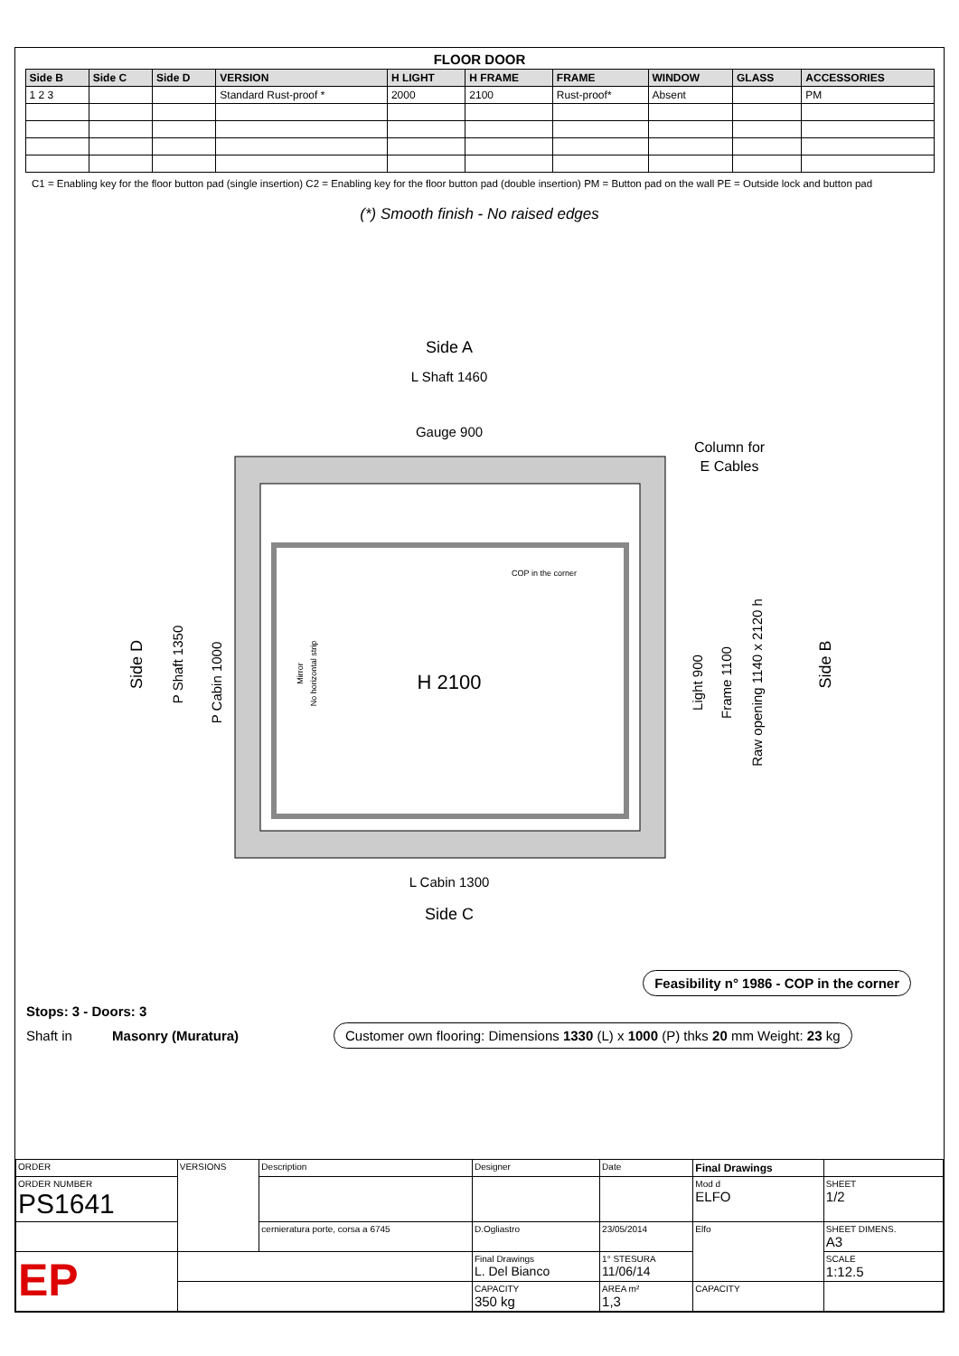FLOOR DOOR
| Side B | Side C | Side D | VERSION | H LIGHT | H FRAME | FRAME | WINDOW | GLASS | ACCESSORIES |
| --- | --- | --- | --- | --- | --- | --- | --- | --- | --- |
| 1 2 3 | | | Standard Rust-proof * | 2000 | 2100 | Rust-proof* | Absent | | PM |
C1 = Enabling key for the floor button pad (single insertion) C2 = Enabling key for the floor button pad (double insertion) PM = Button pad on the wall PE = Outside lock and button pad
(*) Smooth finish - No raised edges
Side A
L Shaft 1460
Gauge 900
H 2100
L Cabin 1300
Side C
Column for
E Cables
COP in the corner
Side D
Side B
P Shaft 1350
P Cabin 1000
Light 900
Frame 1100
Raw opening 1140 x 2120 h
Mirror
No horizontal strip
Feasibility n° 1986 - COP in the corner
Stops: 3 - Doors: 3
Shaft in Masonry (Muratura)
Customer own flooring: Dimensions 1330 (L) x 1000 (P) thks 20 mm Weight: 23 kg
| ORDER | VERSIONS | Description | Designer | Date | Final Drawings | |
| ORDER NUMBER PS1641 | | | | | Mod d ELFO | SHEET 1/2 |
| | | cernieratura porte, corsa a 6745 | D.Ogliastro | 23/05/2014 | Elfo | SHEET DIMENS. A3 |
| EP | | | Final Drawings L. Del Bianco | 1° STESURA 11/06/14 | | SCALE 1:12.5 |
| | | | CAPACITY 350 kg | AREA m² 1,3 | CAPACITY | |